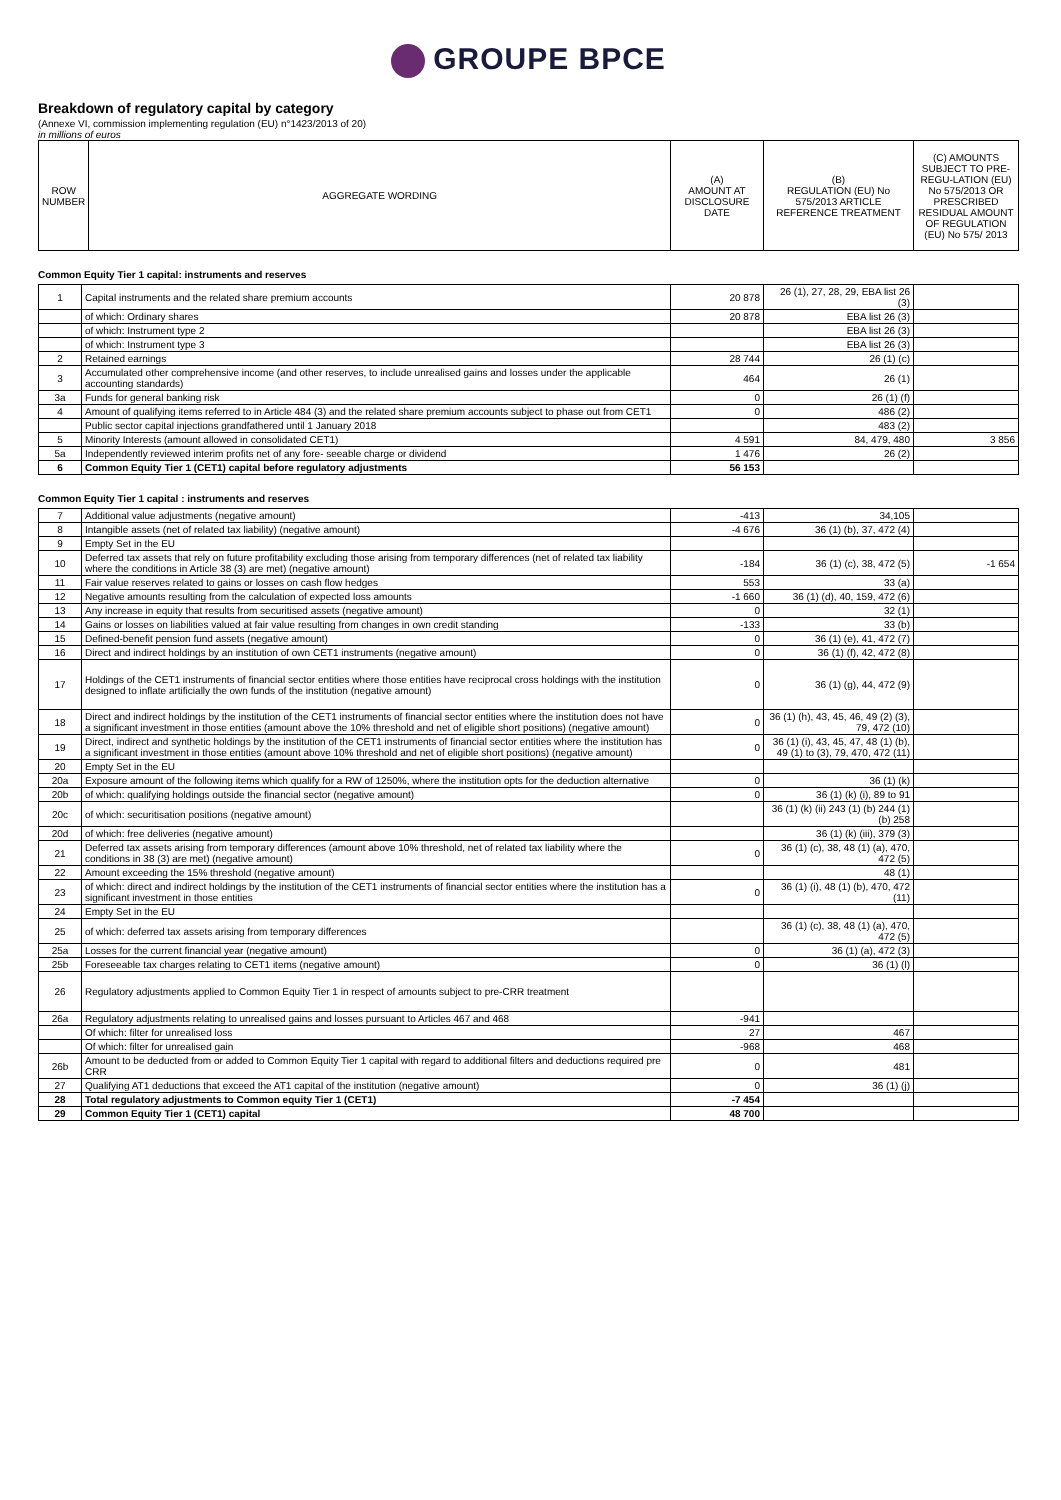GROUPE BPCE
Breakdown of regulatory capital by category
(Annexe VI, commission implementing regulation (EU) n°1423/2013 of 20)
in millions of euros
| ROW NUMBER | AGGREGATE WORDING | (A) AMOUNT AT DISCLOSURE DATE | (B) REGULATION (EU) No 575/2013 ARTICLE REFERENCE TREATMENT | (C) AMOUNTS SUBJECT TO PRE-REGU-LATION (EU) No 575/2013 OR PRESCRIBED RESIDUAL AMOUNT OF REGULATION (EU) No 575/ 2013 |
| --- | --- | --- | --- | --- |
Common Equity Tier 1 capital: instruments and reserves
| 1 | Capital instruments and the related share premium accounts | 20 878 | 26 (1), 27, 28, 29, EBA list 26 (3) | |
| | of which: Ordinary shares | 20 878 | EBA list 26 (3) | |
| | of which: Instrument type 2 | | EBA list 26 (3) | |
| | of which: Instrument type 3 | | EBA list 26 (3) | |
| 2 | Retained earnings | 28 744 | 26 (1) (c) | |
| 3 | Accumulated other comprehensive income (and other reserves, to include unrealised gains and losses under the applicable accounting standards) | 464 | 26 (1) | |
| 3a | Funds for general banking risk | 0 | 26 (1) (f) | |
| 4 | Amount of qualifying items referred to in Article 484 (3) and the related share premium accounts subject to phase out from CET1 | 0 | 486 (2) | |
| | Public sector capital injections grandfathered until 1 January 2018 | | 483 (2) | |
| 5 | Minority Interests (amount allowed in consolidated CET1) | 4 591 | 84, 479, 480 | 3 856 |
| 5a | Independently reviewed interim profits net of any fore- seeable charge or dividend | 1 476 | 26 (2) | |
| 6 | Common Equity Tier 1 (CET1) capital before regulatory adjustments | 56 153 | | |
Common Equity Tier 1 capital : instruments and reserves
| 7 | Additional value adjustments (negative amount) | -413 | 34,105 | |
| 8 | Intangible assets (net of related tax liability) (negative amount) | -4 676 | 36 (1) (b), 37, 472 (4) | |
| 9 | Empty Set in the EU | | | |
| 10 | Deferred tax assets that rely on future profitability excluding those arising from temporary differences (net of related tax liability where the conditions in Article 38 (3) are met) (negative amount) | -184 | 36 (1) (c), 38, 472 (5) | -1 654 |
| 11 | Fair value reserves related to gains or losses on cash flow hedges | 553 | 33 (a) | |
| 12 | Negative amounts resulting from the calculation of expected loss amounts | -1 660 | 36 (1) (d), 40, 159, 472 (6) | |
| 13 | Any increase in equity that results from securitised assets (negative amount) | 0 | 32 (1) | |
| 14 | Gains or losses on liabilities valued at fair value resulting from changes in own credit standing | -133 | 33 (b) | |
| 15 | Defined-benefit pension fund assets (negative amount) | 0 | 36 (1) (e), 41, 472 (7) | |
| 16 | Direct and indirect holdings by an institution of own CET1 instruments (negative amount) | 0 | 36 (1) (f), 42, 472 (8) | |
| 17 | Holdings of the CET1 instruments of financial sector entities where those entities have reciprocal cross holdings with the institution designed to inflate artificially the own funds of the institution (negative amount) | 0 | 36 (1) (g), 44, 472 (9) | |
| 18 | Direct and indirect holdings by the institution of the CET1 instruments of financial sector entities where the institution does not have a significant investment in those entities (amount above the 10% threshold and net of eligible short positions) (negative amount) | 0 | 36 (1) (h), 43, 45, 46, 49 (2) (3), 79, 472 (10) | |
| 19 | Direct, indirect and synthetic holdings by the institution of the CET1 instruments of financial sector entities where the institution has a significant investment in those entities (amount above 10% threshold and net of eligible short positions) (negative amount) | 0 | 36 (1) (i), 43, 45, 47, 48 (1) (b), 49 (1) to (3), 79, 470, 472 (11) | |
| 20 | Empty Set in the EU | | | |
| 20a | Exposure amount of the following items which qualify for a RW of 1250%, where the institution opts for the deduction alternative | 0 | 36 (1) (k) | |
| 20b | of which: qualifying holdings outside the financial sector (negative amount) | 0 | 36 (1) (k) (i), 89 to 91 | |
| 20c | of which: securitisation positions (negative amount) | | 36 (1) (k) (ii) 243 (1) (b) 244 (1) (b) 258 | |
| 20d | of which: free deliveries (negative amount) | | 36 (1) (k) (iii), 379 (3) | |
| 21 | Deferred tax assets arising from temporary differences (amount above 10% threshold, net of related tax liability where the conditions in 38 (3) are met) (negative amount) | 0 | 36 (1) (c), 38, 48 (1) (a), 470, 472 (5) | |
| 22 | Amount exceeding the 15% threshold (negative amount) | | 48 (1) | |
| 23 | of which: direct and indirect holdings by the institution of the CET1 instruments of financial sector entities where the institution has a significant investment in those entities | 0 | 36 (1) (i), 48 (1) (b), 470, 472 (11) | |
| 24 | Empty Set in the EU | | | |
| 25 | of which: deferred tax assets arising from temporary differences | | 36 (1) (c), 38, 48 (1) (a), 470, 472 (5) | |
| 25a | Losses for the current financial year (negative amount) | 0 | 36 (1) (a), 472 (3) | |
| 25b | Foreseeable tax charges relating to CET1 items (negative amount) | 0 | 36 (1) (l) | |
| 26 | Regulatory adjustments applied to Common Equity Tier 1 in respect of amounts subject to pre-CRR treatment | | | |
| 26a | Regulatory adjustments relating to unrealised gains and losses pursuant to Articles 467 and 468 | -941 | | |
| | Of which: filter for unrealised loss | 27 | 467 | |
| | Of which: filter for unrealised gain | -968 | 468 | |
| 26b | Amount to be deducted from or added to Common Equity Tier 1 capital with regard to additional filters and deductions required pre CRR | 0 | 481 | |
| 27 | Qualifying AT1 deductions that exceed the AT1 capital of the institution (negative amount) | 0 | 36 (1) (j) | |
| 28 | Total regulatory adjustments to Common equity Tier 1 (CET1) | -7 454 | | |
| 29 | Common Equity Tier 1 (CET1) capital | 48 700 | | |